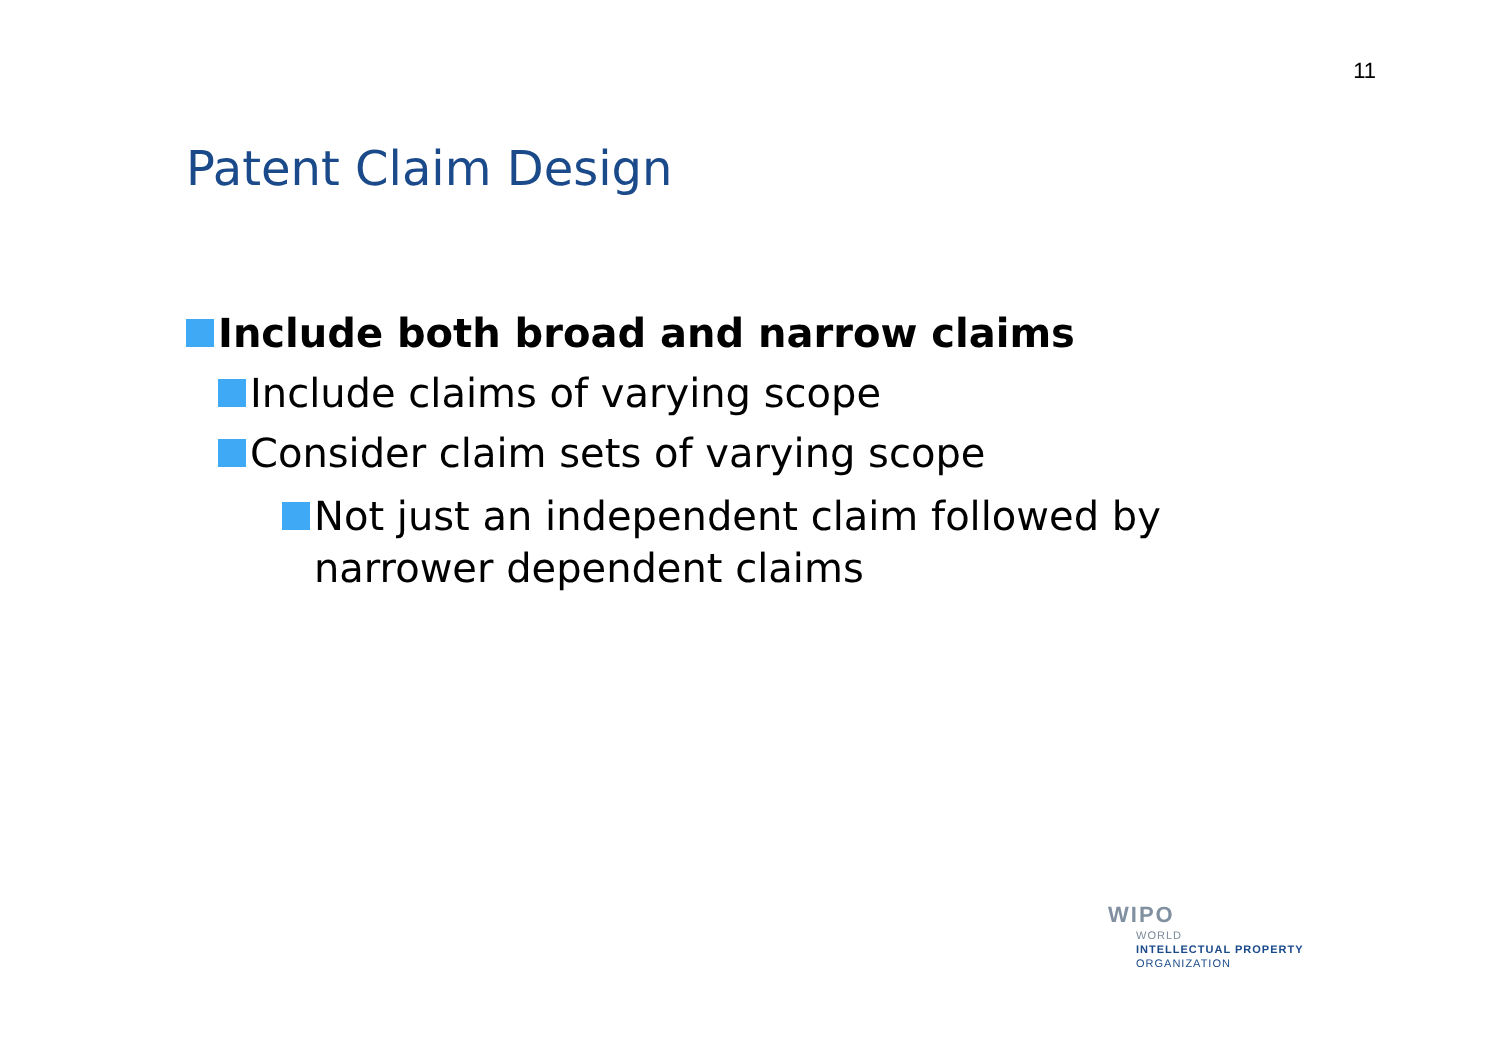11
Patent Claim Design
Include both broad and narrow claims
Include claims of varying scope
Consider claim sets of varying scope
Not just an independent claim followed by narrower dependent claims
WIPO
WORLD
INTELLECTUAL PROPERTY
ORGANIZATION